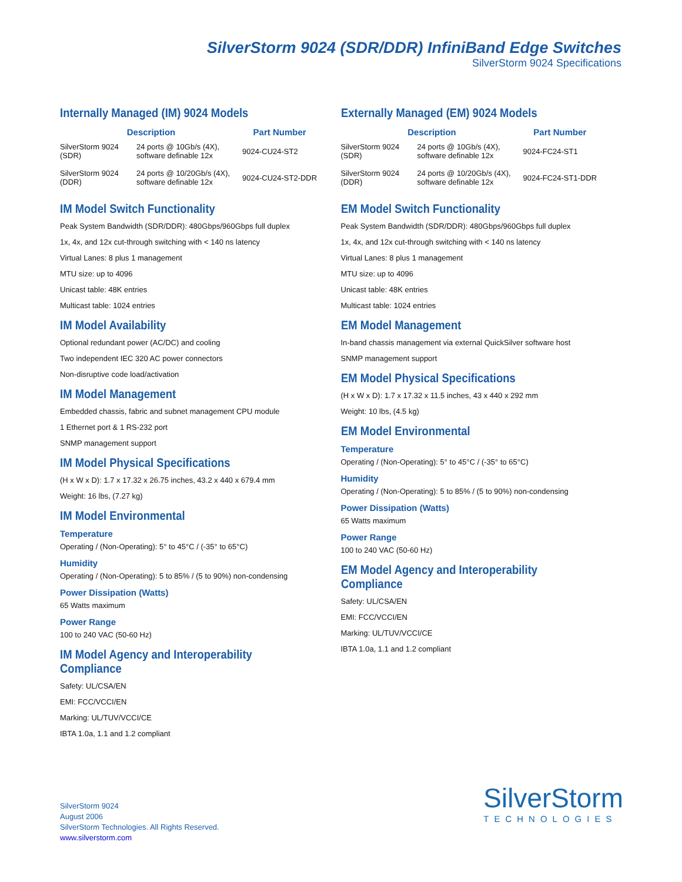SilverStorm 9024 (SDR/DDR) InfiniBand Edge Switches
SilverStorm 9024 Specifications
Internally Managed (IM) 9024 Models
| Description | | Part Number |
| --- | --- | --- |
| SilverStorm 9024 (SDR) | 24 ports @ 10Gb/s (4X), software definable 12x | 9024-CU24-ST2 |
| SilverStorm 9024 (DDR) | 24 ports @ 10/20Gb/s (4X), software definable 12x | 9024-CU24-ST2-DDR |
IM Model Switch Functionality
Peak System Bandwidth (SDR/DDR): 480Gbps/960Gbps full duplex
1x, 4x, and 12x cut-through switching with < 140 ns latency
Virtual Lanes: 8 plus 1 management
MTU size: up to 4096
Unicast table: 48K entries
Multicast table: 1024 entries
IM Model Availability
Optional redundant power (AC/DC) and cooling
Two independent IEC 320 AC power connectors
Non-disruptive code load/activation
IM Model Management
Embedded chassis, fabric and subnet management CPU module
1 Ethernet port & 1 RS-232 port
SNMP management support
IM Model Physical Specifications
(H x W x D): 1.7 x 17.32 x 26.75 inches, 43.2 x 440 x 679.4 mm
Weight: 16 lbs, (7.27 kg)
IM Model Environmental
Temperature
Operating / (Non-Operating): 5° to 45°C / (-35° to 65°C)
Humidity
Operating / (Non-Operating): 5 to 85% / (5 to 90%) non-condensing
Power Dissipation (Watts)
65 Watts maximum
Power Range
100 to 240 VAC (50-60 Hz)
IM Model Agency and Interoperability Compliance
Safety: UL/CSA/EN
EMI: FCC/VCCI/EN
Marking: UL/TUV/VCCI/CE
IBTA 1.0a, 1.1 and 1.2 compliant
Externally Managed (EM) 9024 Models
| Description | | Part Number |
| --- | --- | --- |
| SilverStorm 9024 (SDR) | 24 ports @ 10Gb/s (4X), software definable 12x | 9024-FC24-ST1 |
| SilverStorm 9024 (DDR) | 24 ports @ 10/20Gb/s (4X), software definable 12x | 9024-FC24-ST1-DDR |
EM Model Switch Functionality
Peak System Bandwidth (SDR/DDR): 480Gbps/960Gbps full duplex
1x, 4x, and 12x cut-through switching with < 140 ns latency
Virtual Lanes: 8 plus 1 management
MTU size: up to 4096
Unicast table: 48K entries
Multicast table: 1024 entries
EM Model Management
In-band chassis management via external QuickSilver software host
SNMP management support
EM Model Physical Specifications
(H x W x D): 1.7 x 17.32 x 11.5 inches, 43 x 440 x 292 mm
Weight: 10 lbs, (4.5 kg)
EM Model Environmental
Temperature
Operating / (Non-Operating): 5° to 45°C / (-35° to 65°C)
Humidity
Operating / (Non-Operating): 5 to 85% / (5 to 90%) non-condensing
Power Dissipation (Watts)
65 Watts maximum
Power Range
100 to 240 VAC (50-60 Hz)
EM Model Agency and Interoperability
Compliance
Safety: UL/CSA/EN
EMI: FCC/VCCI/EN
Marking: UL/TUV/VCCI/CE
IBTA 1.0a, 1.1 and 1.2 compliant
SilverStorm 9024
August 2006
SilverStorm Technologies. All Rights Reserved.
www.silverstorm.com
SilverStorm
TECHNOLOGIES